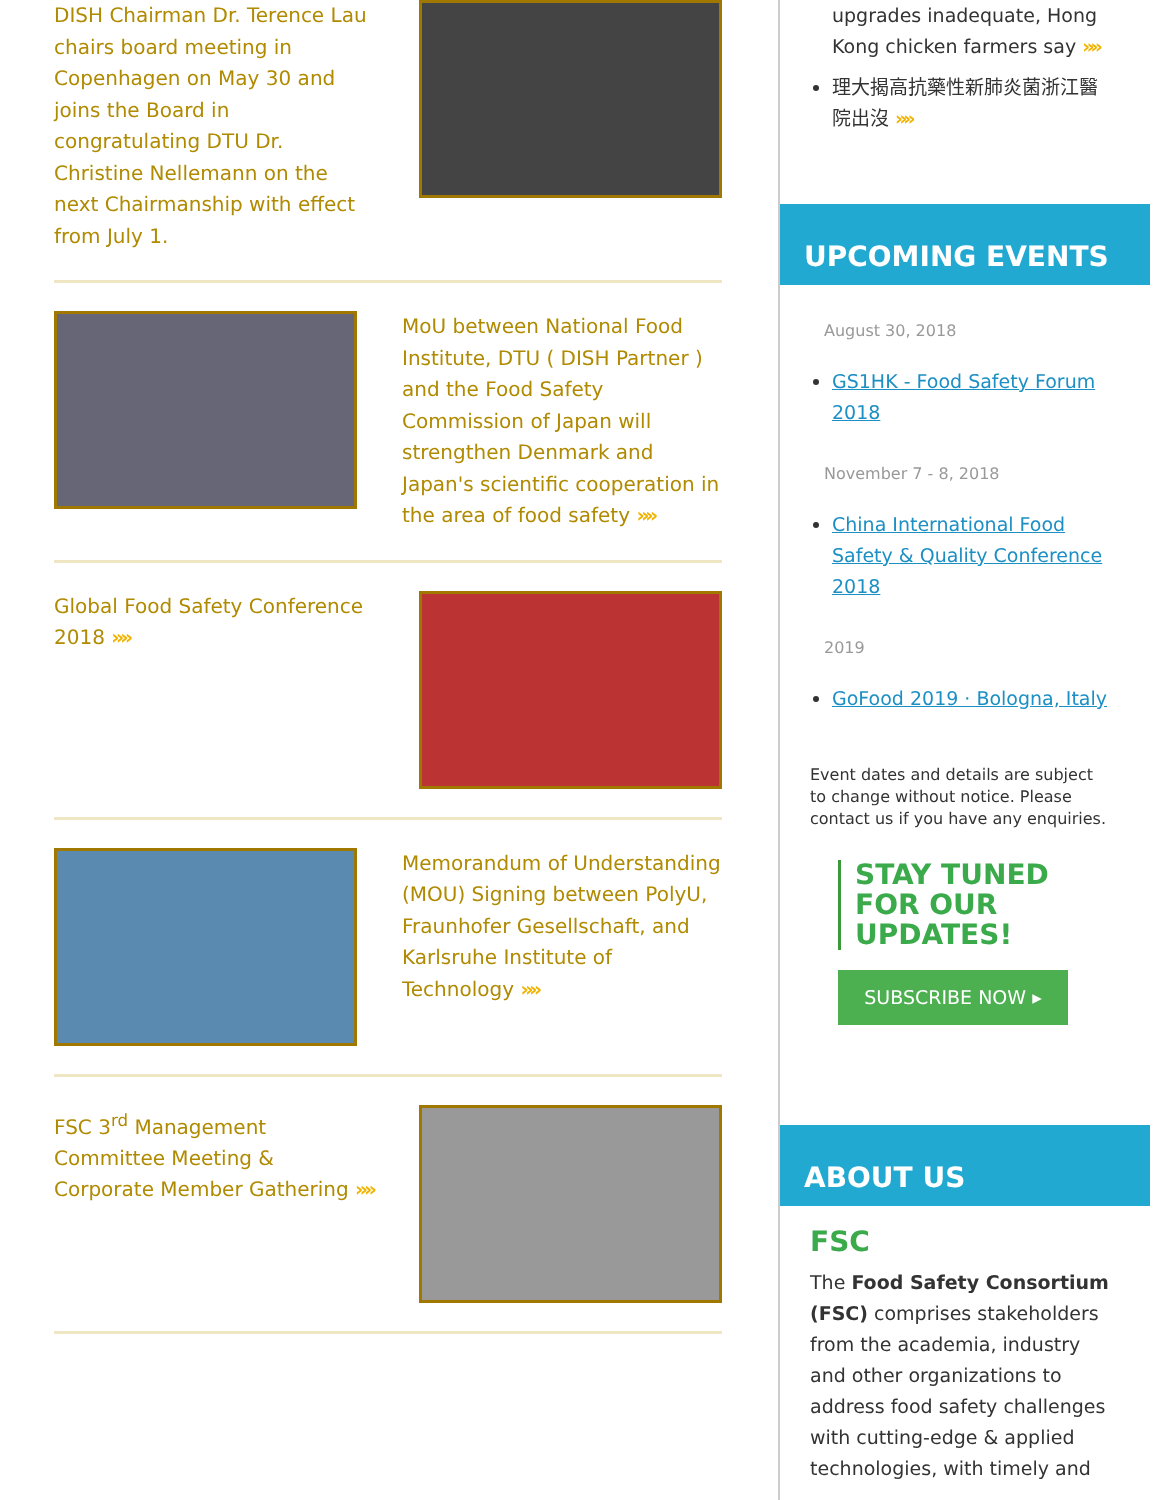DISH Chairman Dr. Terence Lau chairs board meeting in Copenhagen on May 30 and joins the Board in congratulating DTU Dr. Christine Nellemann on the next Chairmanship with effect from July 1.
MoU between National Food Institute, DTU ( DISH Partner ) and the Food Safety Commission of Japan will strengthen Denmark and Japan's scientific cooperation in the area of food safety »»
Global Food Safety Conference 2018 »»
Memorandum of Understanding (MOU) Signing between PolyU, Fraunhofer Gesellschaft, and Karlsruhe Institute of Technology »»
FSC 3<sup>rd</sup> Management Committee Meeting & Corporate Member Gathering »»
upgrades inadequate, Hong Kong chicken farmers say »»
理大揭高抗藥性新肺炎菌浙江醫院出沒 »»
UPCOMING EVENTS
August 30, 2018
GS1HK - Food Safety Forum 2018
November 7 - 8, 2018
China International Food Safety & Quality Conference 2018
2019
GoFood 2019 · Bologna, Italy
Event dates and details are subject to change without notice. Please contact us if you have any enquiries.
STAY TUNED FOR OUR UPDATES!
SUBSCRIBE NOW ▸
ABOUT US
FSC
The Food Safety Consortium (FSC) comprises stakeholders from the academia, industry and other organizations to address food safety challenges with cutting-edge & applied technologies, with timely and